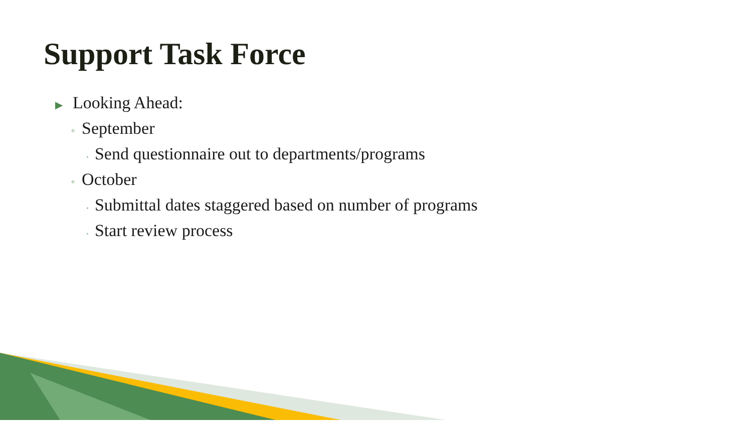Support Task Force
▶ Looking Ahead:
◦ September
• Send questionnaire out to departments/programs
◦ October
• Submittal dates staggered based on number of programs
• Start review process